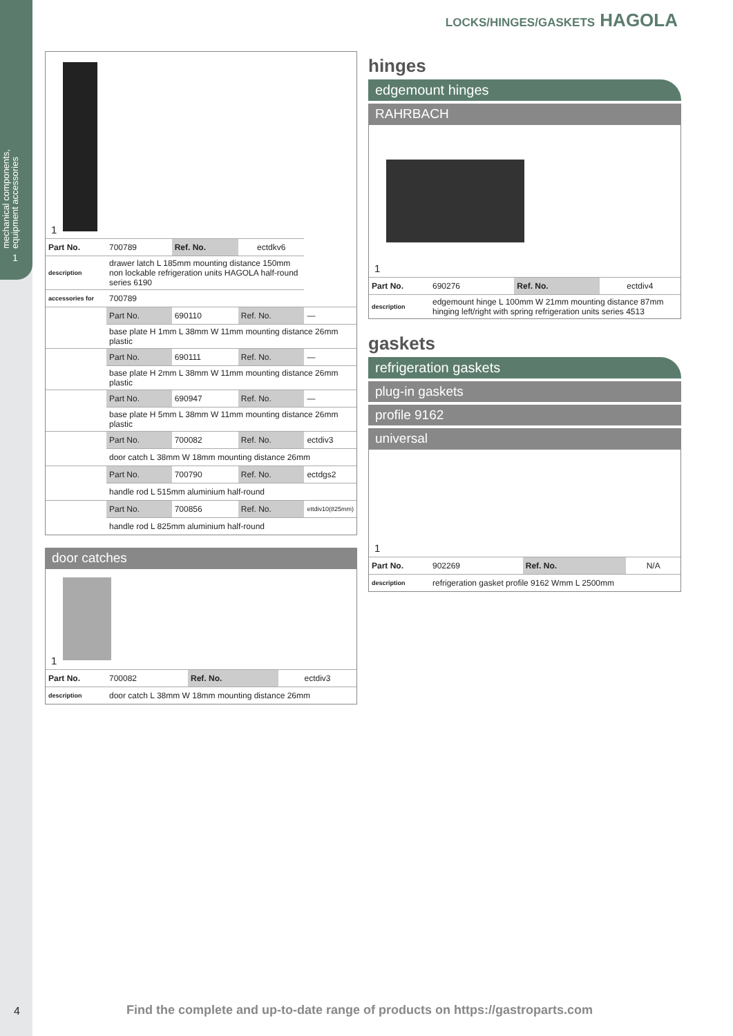mechanical components, equipment accessories
1
LOCKS/HINGES/GASKETS HAGOLA
1
| Part No. | 700789 | Ref. No. | ectdkv6 | |
| description | drawer latch L 185mm mounting distance 150mm non lockable refrigeration units HAGOLA half-round series 6190 | | | |
| accessories for | 700789 | | | |
| | Part No. | 690110 | Ref. No. | — |
| | base plate H 1mm L 38mm W 11mm mounting distance 26mm plastic | | | |
| | Part No. | 690111 | Ref. No. | — |
| | base plate H 2mm L 38mm W 11mm mounting distance 26mm plastic | | | |
| | Part No. | 690947 | Ref. No. | — |
| | base plate H 5mm L 38mm W 11mm mounting distance 26mm plastic | | | |
| | Part No. | 700082 | Ref. No. | ectdiv3 |
| | door catch L 38mm W 18mm mounting distance 26mm | | | |
| | Part No. | 700790 | Ref. No. | ectdgs2 |
| | handle rod L 515mm aluminium half-round | | | |
| | Part No. | 700856 | Ref. No. | ettdiv10(825mm) |
| | handle rod L 825mm aluminium half-round | | | |
door catches
1
| Part No. | 700082 | Ref. No. | ectdiv3 |
| description | door catch L 38mm W 18mm mounting distance 26mm | | |
hinges
edgemount hinges
RAHRBACH
1
| Part No. | 690276 | Ref. No. | ectdiv4 |
| description | edgemount hinge L 100mm W 21mm mounting distance 87mm hinging left/right with spring refrigeration units series 4513 | | |
gaskets
refrigeration gaskets
plug-in gaskets
profile 9162
universal
1
| Part No. | 902269 | Ref. No. | N/A |
| description | refrigeration gasket profile 9162 Wmm L 2500mm | | |
4
Find the complete and up-to-date range of products on https://gastroparts.com